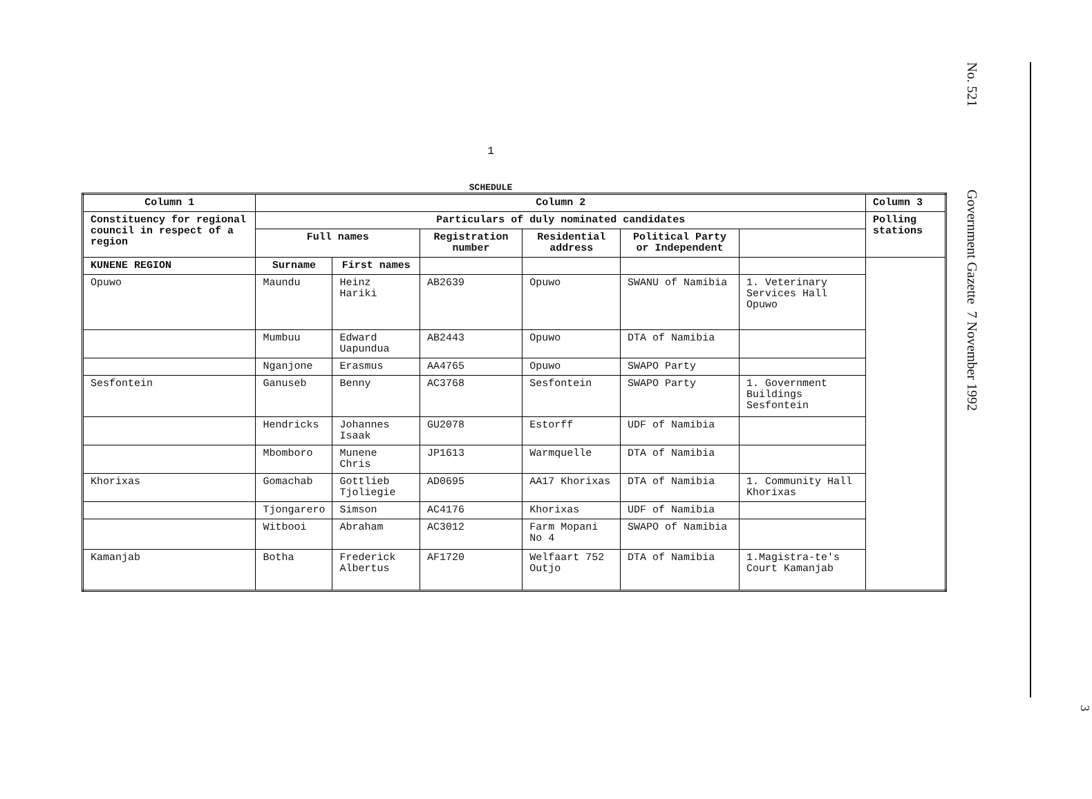1
SCHEDULE
| Column 1 | Column 2 | | | | | | Column 3 |
| --- | --- | --- | --- | --- | --- | --- | --- |
| Constituency for regional council in respect of a region | Particulars of duly nominated candidates | | | | | | Polling stations |
| | Full names | | Registration number | Residential address | Political Party or Independent | | |
| KUNENE REGION | Surname | First names | | | | | |
| Opuwo | Maundu | Heinz Hariki | AB2639 | Opuwo | SWANU of Namibia | 1. Veterinary Services Hall Opuwo | |
| | Mumbuu | Edward Uapundua | AB2443 | Opuwo | DTA of Namibia | | |
| | Nganjone | Erasmus | AA4765 | Opuwo | SWAPO Party | | |
| Sesfontein | Ganuseb | Benny | AC3768 | Sesfontein | SWAPO Party | 1. Government Buildings Sesfontein | |
| | Hendricks | Johannes Isaak | GU2078 | Estorff | UDF of Namibia | | |
| | Mbomboro | Munene Chris | JP1613 | Warmquelle | DTA of Namibia | | |
| Khorixas | Gomachab | Gottlieb Tjoliegie | AD0695 | AA17 Khorixas | DTA of Namibia | 1. Community Hall Khorixas | |
| | Tjongarero | Simson | AC4176 | Khorixas | UDF of Namibia | | |
| | Witbooi | Abraham | AC3012 | Farm Mopani No 4 | SWAPO of Namibia | | |
| Kamanjab | Botha | Frederick Albertus | AF1720 | Welfaart 752 Outjo | DTA of Namibia | 1.Magistra-te's Court Kamanjab | |
No. 521 Government Gazette 7 November 1992
3